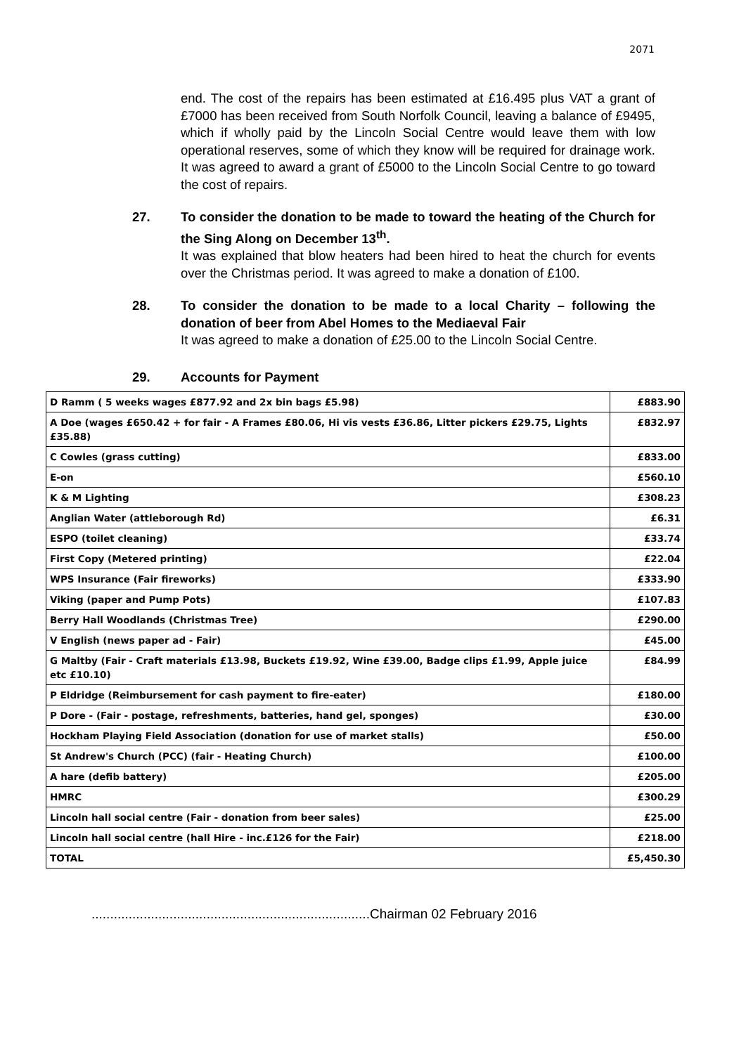2071
end. The cost of the repairs has been estimated at £16.495 plus VAT a grant of £7000 has been received from South Norfolk Council, leaving a balance of £9495, which if wholly paid by the Lincoln Social Centre would leave them with low operational reserves, some of which they know will be required for drainage work. It was agreed to award a grant of £5000 to the Lincoln Social Centre to go toward the cost of repairs.
27. To consider the donation to be made to toward the heating of the Church for the Sing Along on December 13<sup>th</sup>.
It was explained that blow heaters had been hired to heat the church for events over the Christmas period. It was agreed to make a donation of £100.
28. To consider the donation to be made to a local Charity – following the donation of beer from Abel Homes to the Mediaeval Fair
It was agreed to make a donation of £25.00 to the Lincoln Social Centre.
29. Accounts for Payment
| D Ramm ( 5 weeks wages £877.92 and 2x bin bags £5.98) | £883.90 |
| A Doe (wages £650.42 + for fair - A Frames £80.06, Hi vis vests £36.86, Litter pickers £29.75, Lights £35.88) | £832.97 |
| C Cowles (grass cutting) | £833.00 |
| E-on | £560.10 |
| K & M Lighting | £308.23 |
| Anglian Water (attleborough Rd) | £6.31 |
| ESPO (toilet cleaning) | £33.74 |
| First Copy (Metered printing) | £22.04 |
| WPS Insurance (Fair fireworks) | £333.90 |
| Viking (paper and Pump Pots) | £107.83 |
| Berry Hall Woodlands (Christmas Tree) | £290.00 |
| V English (news paper ad - Fair) | £45.00 |
| G Maltby (Fair - Craft materials £13.98, Buckets £19.92, Wine £39.00, Badge clips £1.99, Apple juice etc £10.10) | £84.99 |
| P Eldridge (Reimbursement for cash payment to fire-eater) | £180.00 |
| P Dore - (Fair - postage, refreshments, batteries, hand gel, sponges) | £30.00 |
| Hockham Playing Field Association (donation for use of market stalls) | £50.00 |
| St Andrew's Church (PCC) (fair - Heating Church) | £100.00 |
| A hare (defib battery) | £205.00 |
| HMRC | £300.29 |
| Lincoln hall social centre (Fair - donation from beer sales) | £25.00 |
| Lincoln hall social centre (hall Hire - inc.£126 for the Fair) | £218.00 |
| TOTAL | £5,450.30 |
...........................................................................Chairman 02 February 2016